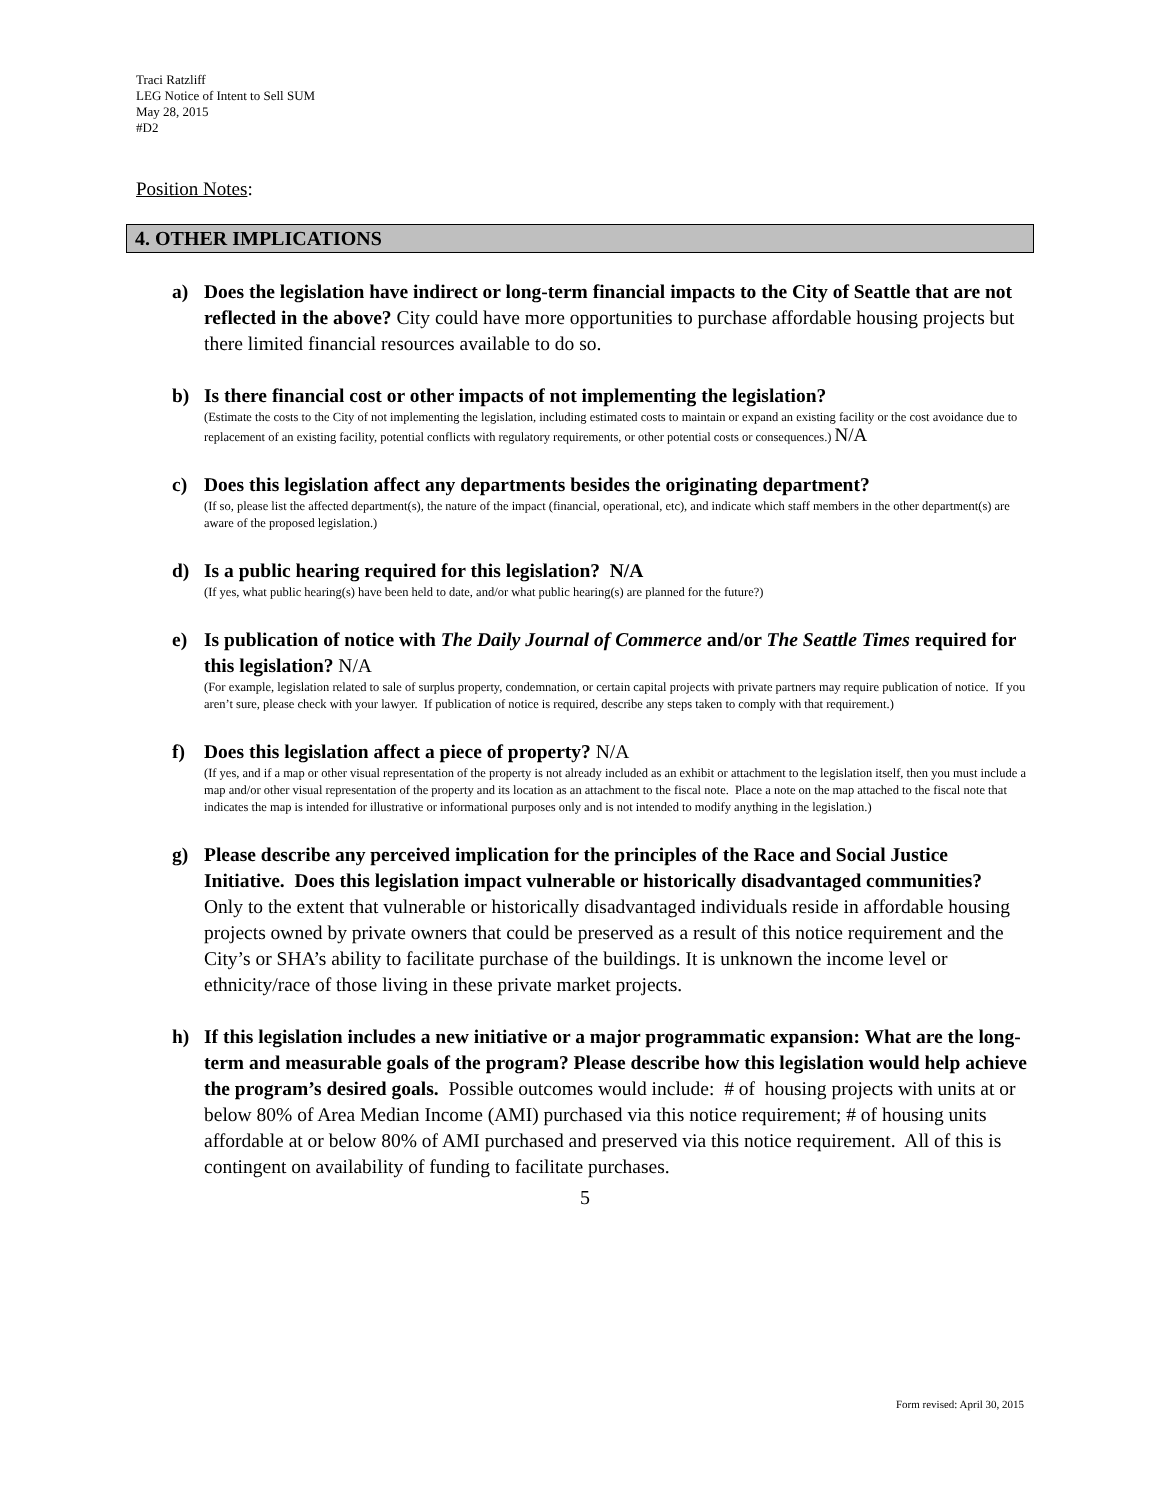Traci Ratzliff
LEG Notice of Intent to Sell SUM
May 28, 2015
#D2
Position Notes:
4. OTHER IMPLICATIONS
a) Does the legislation have indirect or long-term financial impacts to the City of Seattle that are not reflected in the above? City could have more opportunities to purchase affordable housing projects but there limited financial resources available to do so.
b) Is there financial cost or other impacts of not implementing the legislation?
(Estimate the costs to the City of not implementing the legislation, including estimated costs to maintain or expand an existing facility or the cost avoidance due to replacement of an existing facility, potential conflicts with regulatory requirements, or other potential costs or consequences.) N/A
c) Does this legislation affect any departments besides the originating department?
(If so, please list the affected department(s), the nature of the impact (financial, operational, etc), and indicate which staff members in the other department(s) are aware of the proposed legislation.)
d) Is a public hearing required for this legislation? N/A
(If yes, what public hearing(s) have been held to date, and/or what public hearing(s) are planned for the future?)
e) Is publication of notice with The Daily Journal of Commerce and/or The Seattle Times required for this legislation? N/A
(For example, legislation related to sale of surplus property, condemnation, or certain capital projects with private partners may require publication of notice. If you aren’t sure, please check with your lawyer. If publication of notice is required, describe any steps taken to comply with that requirement.)
f) Does this legislation affect a piece of property? N/A
(If yes, and if a map or other visual representation of the property is not already included as an exhibit or attachment to the legislation itself, then you must include a map and/or other visual representation of the property and its location as an attachment to the fiscal note. Place a note on the map attached to the fiscal note that indicates the map is intended for illustrative or informational purposes only and is not intended to modify anything in the legislation.)
g) Please describe any perceived implication for the principles of the Race and Social Justice Initiative. Does this legislation impact vulnerable or historically disadvantaged communities?
Only to the extent that vulnerable or historically disadvantaged individuals reside in affordable housing projects owned by private owners that could be preserved as a result of this notice requirement and the City’s or SHA’s ability to facilitate purchase of the buildings. It is unknown the income level or ethnicity/race of those living in these private market projects.
h) If this legislation includes a new initiative or a major programmatic expansion: What are the long-term and measurable goals of the program? Please describe how this legislation would help achieve the program’s desired goals. Possible outcomes would include: # of housing projects with units at or below 80% of Area Median Income (AMI) purchased via this notice requirement; # of housing units affordable at or below 80% of AMI purchased and preserved via this notice requirement. All of this is contingent on availability of funding to facilitate purchases.
5
Form revised: April 30, 2015